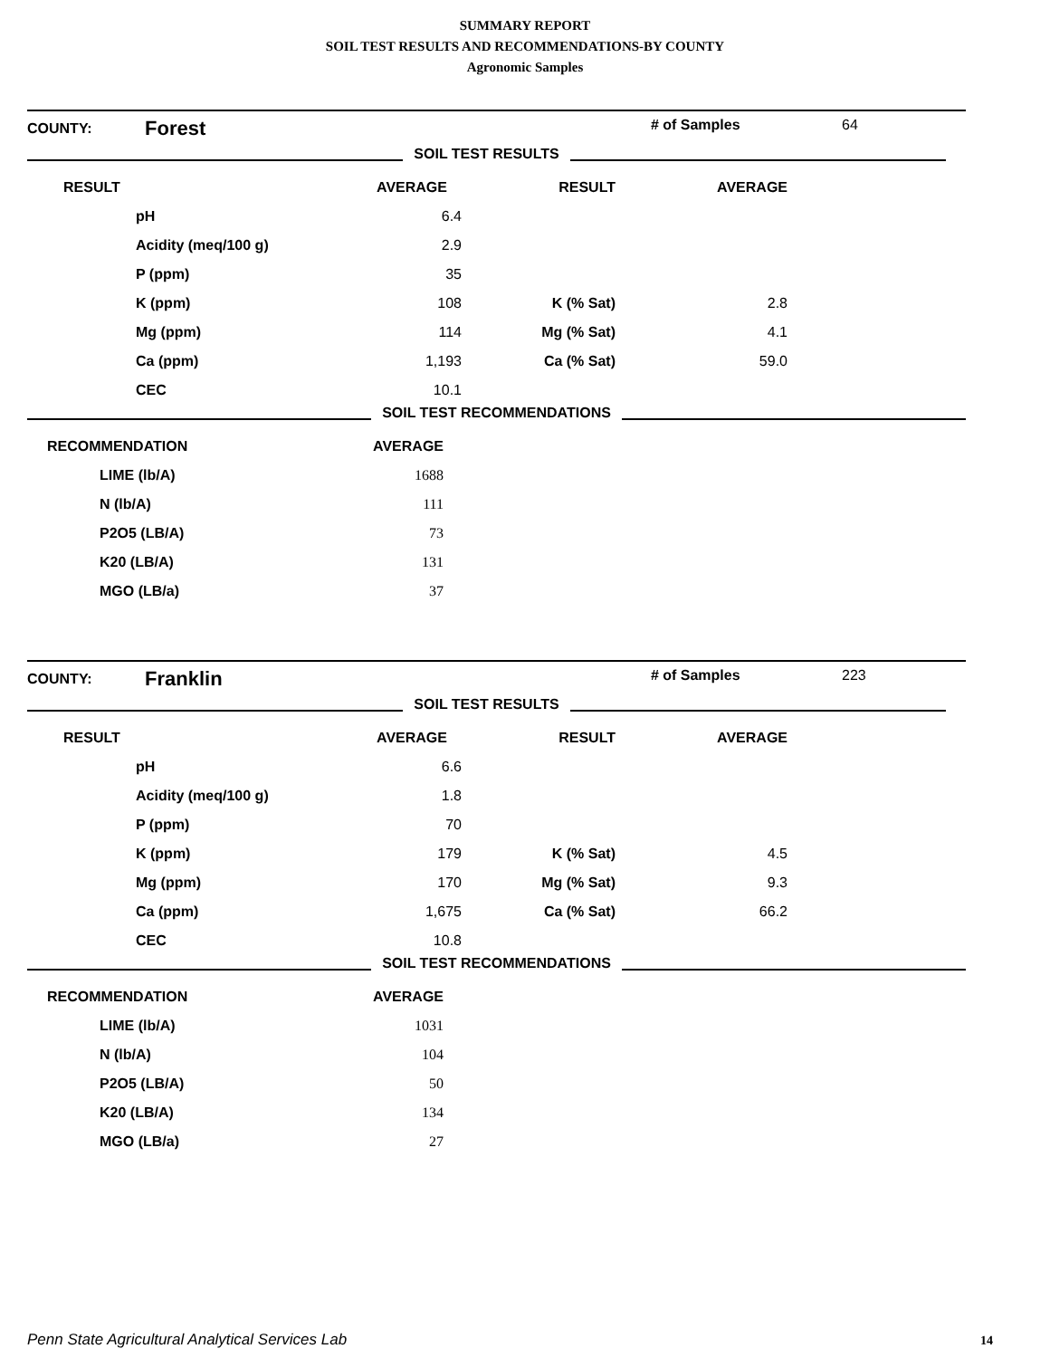SUMMARY REPORT
SOIL TEST RESULTS AND RECOMMENDATIONS-BY COUNTY
Agronomic Samples
| COUNTY: | Forest | | # of Samples | 64 |
SOIL TEST RESULTS
| RESULT | | AVERAGE | RESULT | AVERAGE | |
| | pH | 6.4 | | | |
| | Acidity (meq/100 g) | 2.9 | | | |
| | P (ppm) | 35 | | | |
| | K (ppm) | 108 | K (% Sat) | 2.8 | |
| | Mg (ppm) | 114 | Mg (% Sat) | 4.1 | |
| | Ca (ppm) | 1,193 | Ca (% Sat) | 59.0 | |
| | CEC | 10.1 | | | |
SOIL TEST RECOMMENDATIONS
| RECOMMENDATION | | AVERAGE | |
| | LIME (lb/A) | 1688 | |
| | N (lb/A) | 111 | |
| | P2O5 (LB/A) | 73 | |
| | K20 (LB/A) | 131 | |
| | MGO (LB/a) | 37 | |
| COUNTY: | Franklin | | # of Samples | 223 |
SOIL TEST RESULTS
| RESULT | | AVERAGE | RESULT | AVERAGE | |
| | pH | 6.6 | | | |
| | Acidity (meq/100 g) | 1.8 | | | |
| | P (ppm) | 70 | | | |
| | K (ppm) | 179 | K (% Sat) | 4.5 | |
| | Mg (ppm) | 170 | Mg (% Sat) | 9.3 | |
| | Ca (ppm) | 1,675 | Ca (% Sat) | 66.2 | |
| | CEC | 10.8 | | | |
SOIL TEST RECOMMENDATIONS
| RECOMMENDATION | | AVERAGE | |
| | LIME (lb/A) | 1031 | |
| | N (lb/A) | 104 | |
| | P2O5 (LB/A) | 50 | |
| | K20 (LB/A) | 134 | |
| | MGO (LB/a) | 27 | |
Penn State Agricultural Analytical Services Lab
14